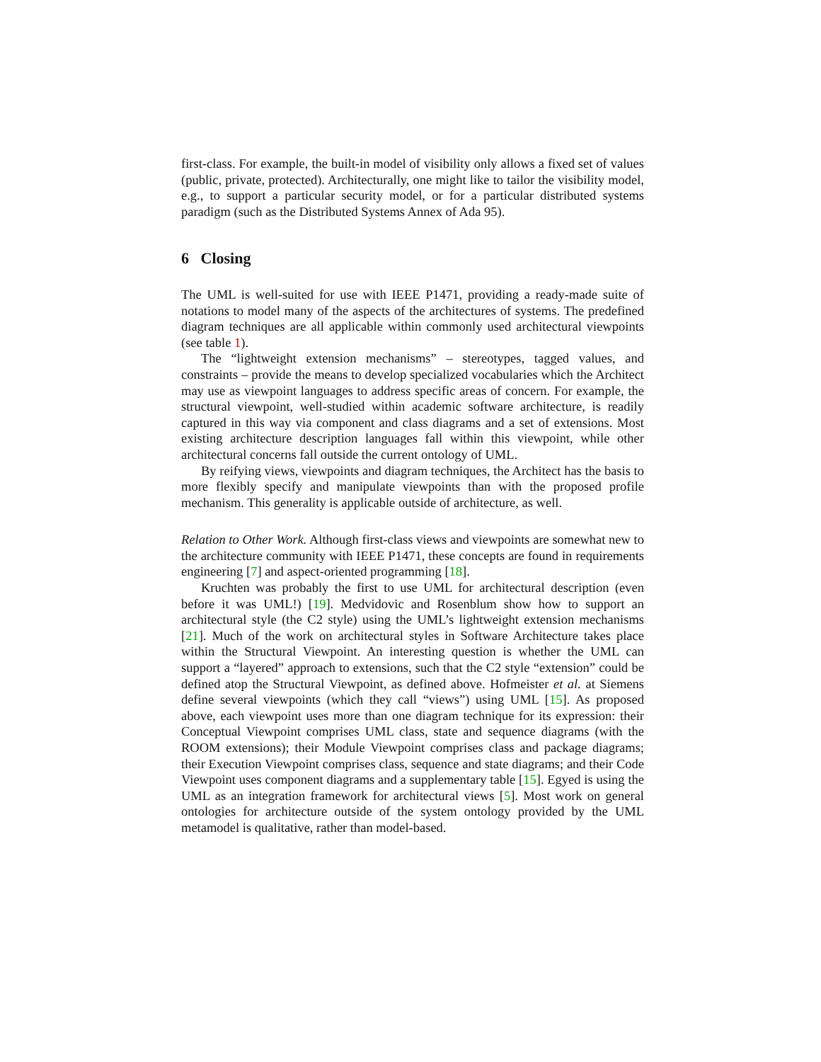first-class. For example, the built-in model of visibility only allows a fixed set of values (public, private, protected). Architecturally, one might like to tailor the visibility model, e.g., to support a particular security model, or for a particular distributed systems paradigm (such as the Distributed Systems Annex of Ada 95).
6 Closing
The UML is well-suited for use with IEEE P1471, providing a ready-made suite of notations to model many of the aspects of the architectures of systems. The predefined diagram techniques are all applicable within commonly used architectural viewpoints (see table 1).
The “lightweight extension mechanisms” – stereotypes, tagged values, and constraints – provide the means to develop specialized vocabularies which the Architect may use as viewpoint languages to address specific areas of concern. For example, the structural viewpoint, well-studied within academic software architecture, is readily captured in this way via component and class diagrams and a set of extensions. Most existing architecture description languages fall within this viewpoint, while other architectural concerns fall outside the current ontology of UML.
By reifying views, viewpoints and diagram techniques, the Architect has the basis to more flexibly specify and manipulate viewpoints than with the proposed profile mechanism. This generality is applicable outside of architecture, as well.
Relation to Other Work. Although first-class views and viewpoints are somewhat new to the architecture community with IEEE P1471, these concepts are found in requirements engineering [7] and aspect-oriented programming [18].
Kruchten was probably the first to use UML for architectural description (even before it was UML!) [19]. Medvidovic and Rosenblum show how to support an architectural style (the C2 style) using the UML’s lightweight extension mechanisms [21]. Much of the work on architectural styles in Software Architecture takes place within the Structural Viewpoint. An interesting question is whether the UML can support a “layered” approach to extensions, such that the C2 style “extension” could be defined atop the Structural Viewpoint, as defined above. Hofmeister et al. at Siemens define several viewpoints (which they call “views”) using UML [15]. As proposed above, each viewpoint uses more than one diagram technique for its expression: their Conceptual Viewpoint comprises UML class, state and sequence diagrams (with the ROOM extensions); their Module Viewpoint comprises class and package diagrams; their Execution Viewpoint comprises class, sequence and state diagrams; and their Code Viewpoint uses component diagrams and a supplementary table [15]. Egyed is using the UML as an integration framework for architectural views [5]. Most work on general ontologies for architecture outside of the system ontology provided by the UML metamodel is qualitative, rather than model-based.